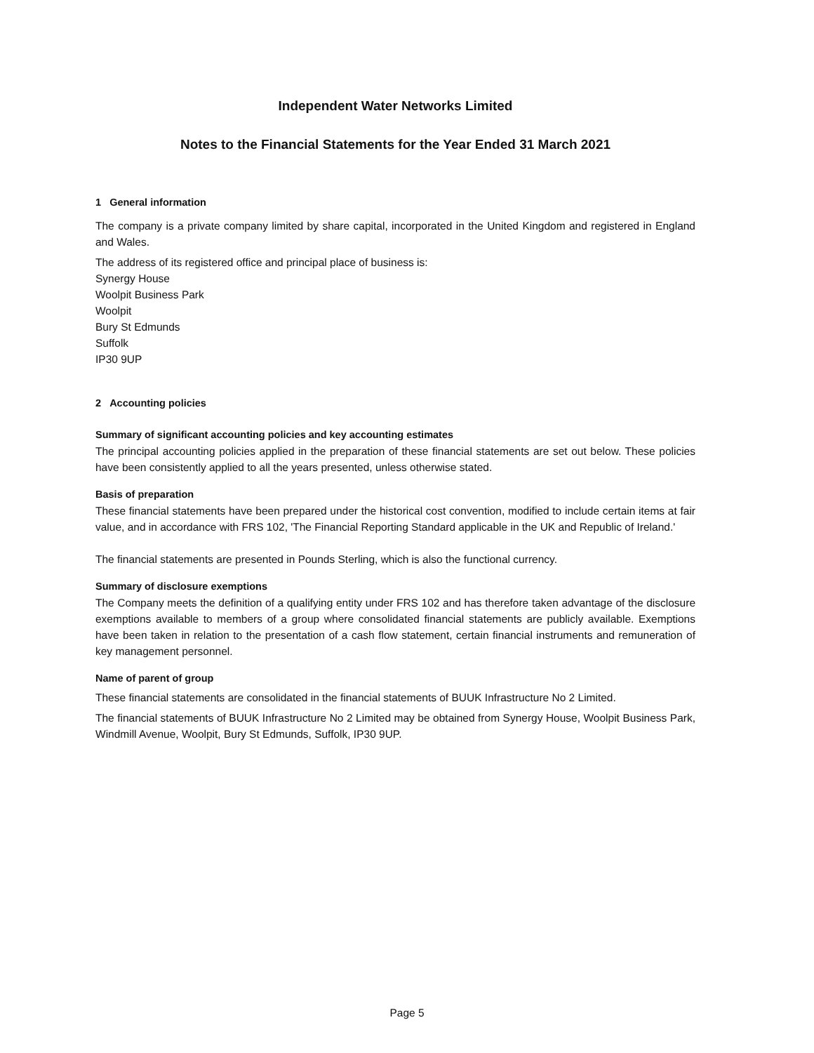Independent Water Networks Limited
Notes to the Financial Statements for the Year Ended 31 March 2021
1 General information
The company is a private company limited by share capital, incorporated in the United Kingdom and registered in England and Wales.
The address of its registered office and principal place of business is:
Synergy House
Woolpit Business Park
Woolpit
Bury St Edmunds
Suffolk
IP30 9UP
2 Accounting policies
Summary of significant accounting policies and key accounting estimates
The principal accounting policies applied in the preparation of these financial statements are set out below. These policies have been consistently applied to all the years presented, unless otherwise stated.
Basis of preparation
These financial statements have been prepared under the historical cost convention, modified to include certain items at fair value, and in accordance with FRS 102, 'The Financial Reporting Standard applicable in the UK and Republic of Ireland.'
The financial statements are presented in Pounds Sterling, which is also the functional currency.
Summary of disclosure exemptions
The Company meets the definition of a qualifying entity under FRS 102 and has therefore taken advantage of the disclosure exemptions available to members of a group where consolidated financial statements are publicly available. Exemptions have been taken in relation to the presentation of a cash flow statement, certain financial instruments and remuneration of key management personnel.
Name of parent of group
These financial statements are consolidated in the financial statements of BUUK Infrastructure No 2 Limited.
The financial statements of BUUK Infrastructure No 2 Limited may be obtained from Synergy House, Woolpit Business Park, Windmill Avenue, Woolpit, Bury St Edmunds, Suffolk, IP30 9UP.
Page 5